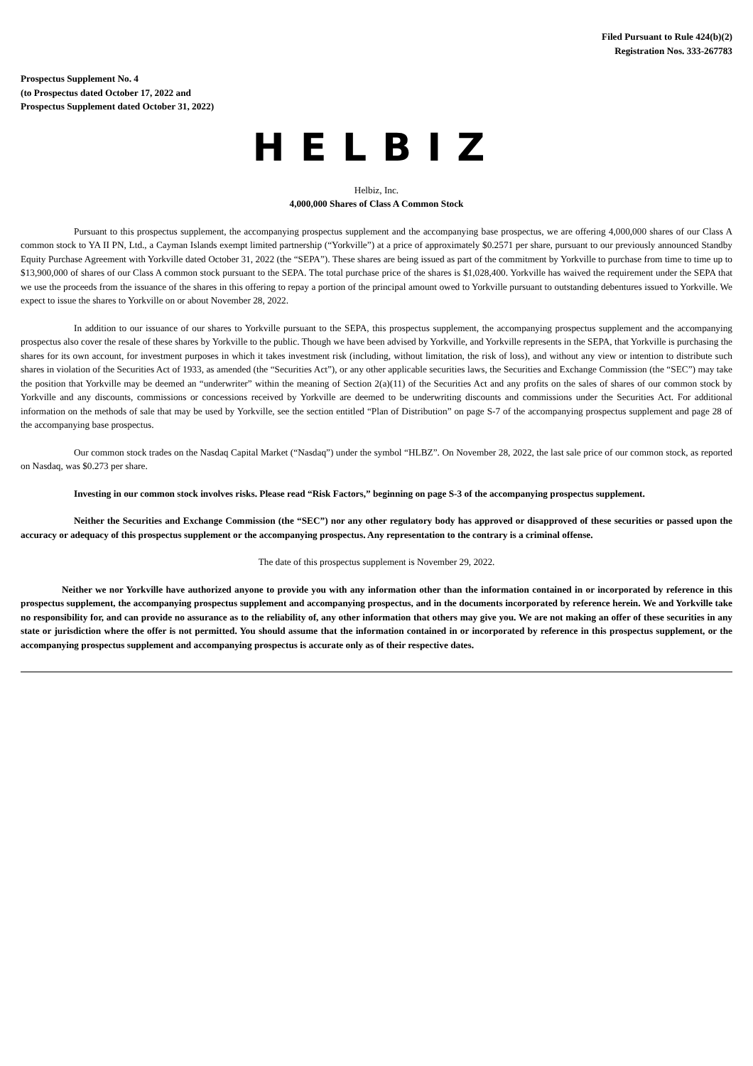Filed Pursuant to Rule 424(b)(2)
Registration Nos. 333-267783
Prospectus Supplement No. 4
(to Prospectus dated October 17, 2022 and
Prospectus Supplement dated October 31, 2022)
HELBIZ
Helbiz, Inc.
4,000,000 Shares of Class A Common Stock
Pursuant to this prospectus supplement, the accompanying prospectus supplement and the accompanying base prospectus, we are offering 4,000,000 shares of our Class A common stock to YA II PN, Ltd., a Cayman Islands exempt limited partnership (“Yorkville”) at a price of approximately $0.2571 per share, pursuant to our previously announced Standby Equity Purchase Agreement with Yorkville dated October 31, 2022 (the “SEPA”). These shares are being issued as part of the commitment by Yorkville to purchase from time to time up to $13,900,000 of shares of our Class A common stock pursuant to the SEPA. The total purchase price of the shares is $1,028,400. Yorkville has waived the requirement under the SEPA that we use the proceeds from the issuance of the shares in this offering to repay a portion of the principal amount owed to Yorkville pursuant to outstanding debentures issued to Yorkville. We expect to issue the shares to Yorkville on or about November 28, 2022.
In addition to our issuance of our shares to Yorkville pursuant to the SEPA, this prospectus supplement, the accompanying prospectus supplement and the accompanying prospectus also cover the resale of these shares by Yorkville to the public. Though we have been advised by Yorkville, and Yorkville represents in the SEPA, that Yorkville is purchasing the shares for its own account, for investment purposes in which it takes investment risk (including, without limitation, the risk of loss), and without any view or intention to distribute such shares in violation of the Securities Act of 1933, as amended (the “Securities Act”), or any other applicable securities laws, the Securities and Exchange Commission (the “SEC”) may take the position that Yorkville may be deemed an “underwriter” within the meaning of Section 2(a)(11) of the Securities Act and any profits on the sales of shares of our common stock by Yorkville and any discounts, commissions or concessions received by Yorkville are deemed to be underwriting discounts and commissions under the Securities Act. For additional information on the methods of sale that may be used by Yorkville, see the section entitled “Plan of Distribution” on page S-7 of the accompanying prospectus supplement and page 28 of the accompanying base prospectus.
Our common stock trades on the Nasdaq Capital Market (“Nasdaq”) under the symbol “HLBZ”. On November 28, 2022, the last sale price of our common stock, as reported on Nasdaq, was $0.273 per share.
Investing in our common stock involves risks. Please read “Risk Factors,” beginning on page S-3 of the accompanying prospectus supplement.
Neither the Securities and Exchange Commission (the “SEC”) nor any other regulatory body has approved or disapproved of these securities or passed upon the accuracy or adequacy of this prospectus supplement or the accompanying prospectus. Any representation to the contrary is a criminal offense.
The date of this prospectus supplement is November 29, 2022.
Neither we nor Yorkville have authorized anyone to provide you with any information other than the information contained in or incorporated by reference in this prospectus supplement, the accompanying prospectus supplement and accompanying prospectus, and in the documents incorporated by reference herein. We and Yorkville take no responsibility for, and can provide no assurance as to the reliability of, any other information that others may give you. We are not making an offer of these securities in any state or jurisdiction where the offer is not permitted. You should assume that the information contained in or incorporated by reference in this prospectus supplement, or the accompanying prospectus supplement and accompanying prospectus is accurate only as of their respective dates.